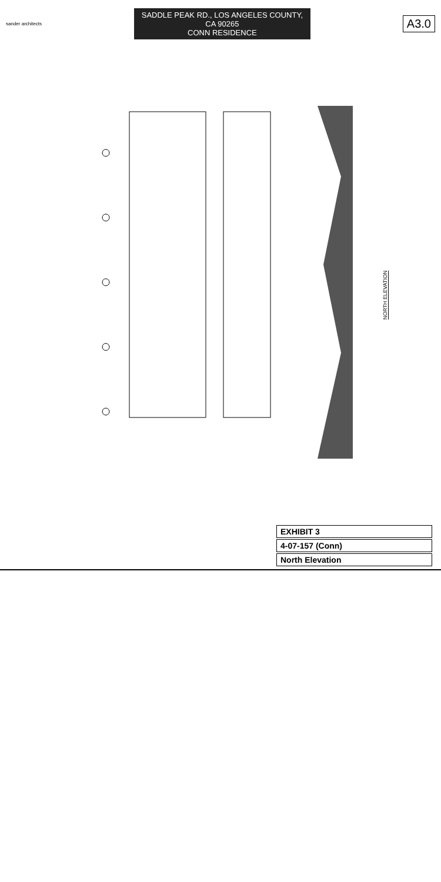sander architects
SADDLE PEAK RD., LOS ANGELES COUNTY, CA 90265
CONN RESIDENCE
A3.0
NORTH ELEVATION
EXHIBIT 3
4-07-157 (Conn)
North Elevation